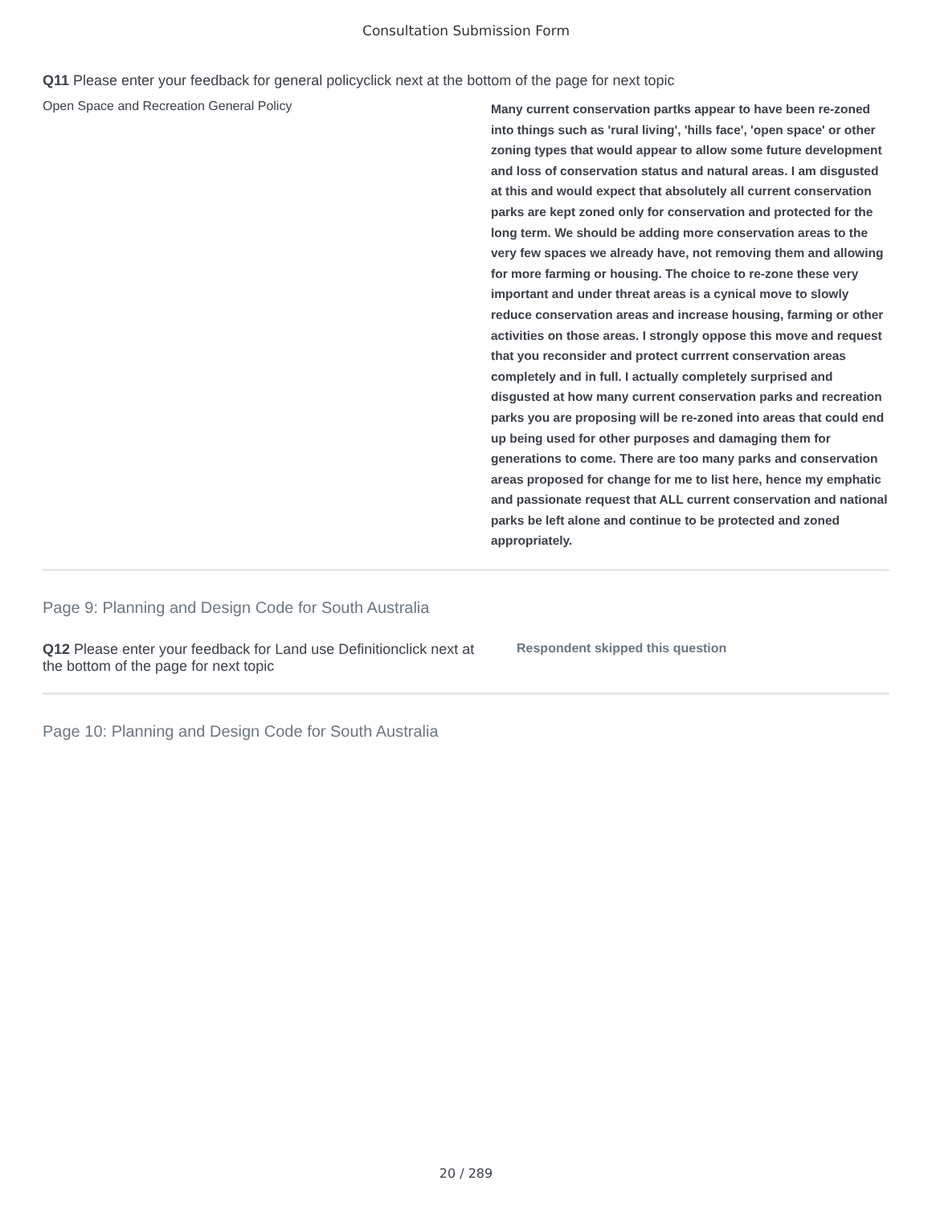Consultation Submission Form
Q11 Please enter your feedback for general policyclick next at the bottom of the page for next topic
| Open Space and Recreation General Policy | Many current conservation partks appear to have been re-zoned into things such as 'rural living', 'hills face', 'open space' or other zoning types that would appear to allow some future development and loss of conservation status and natural areas. I am disgusted at this and would expect that absolutely all current conservation parks are kept zoned only for conservation and protected for the long term. We should be adding more conservation areas to the very few spaces we already have, not removing them and allowing for more farming or housing. The choice to re-zone these very important and under threat areas is a cynical move to slowly reduce conservation areas and increase housing, farming or other activities on those areas. I strongly oppose this move and request that you reconsider and protect currrent conservation areas completely and in full. I actually completely surprised and disgusted at how many current conservation parks and recreation parks you are proposing will be re-zoned into areas that could end up being used for other purposes and damaging them for generations to come. There are too many parks and conservation areas proposed for change for me to list here, hence my emphatic and passionate request that ALL current conservation and national parks be left alone and continue to be protected and zoned appropriately. |
Page 9: Planning and Design Code for South Australia
| Q12 Please enter your feedback for Land use Definitionclick next at the bottom of the page for next topic | Respondent skipped this question |
Page 10: Planning and Design Code for South Australia
20 / 289